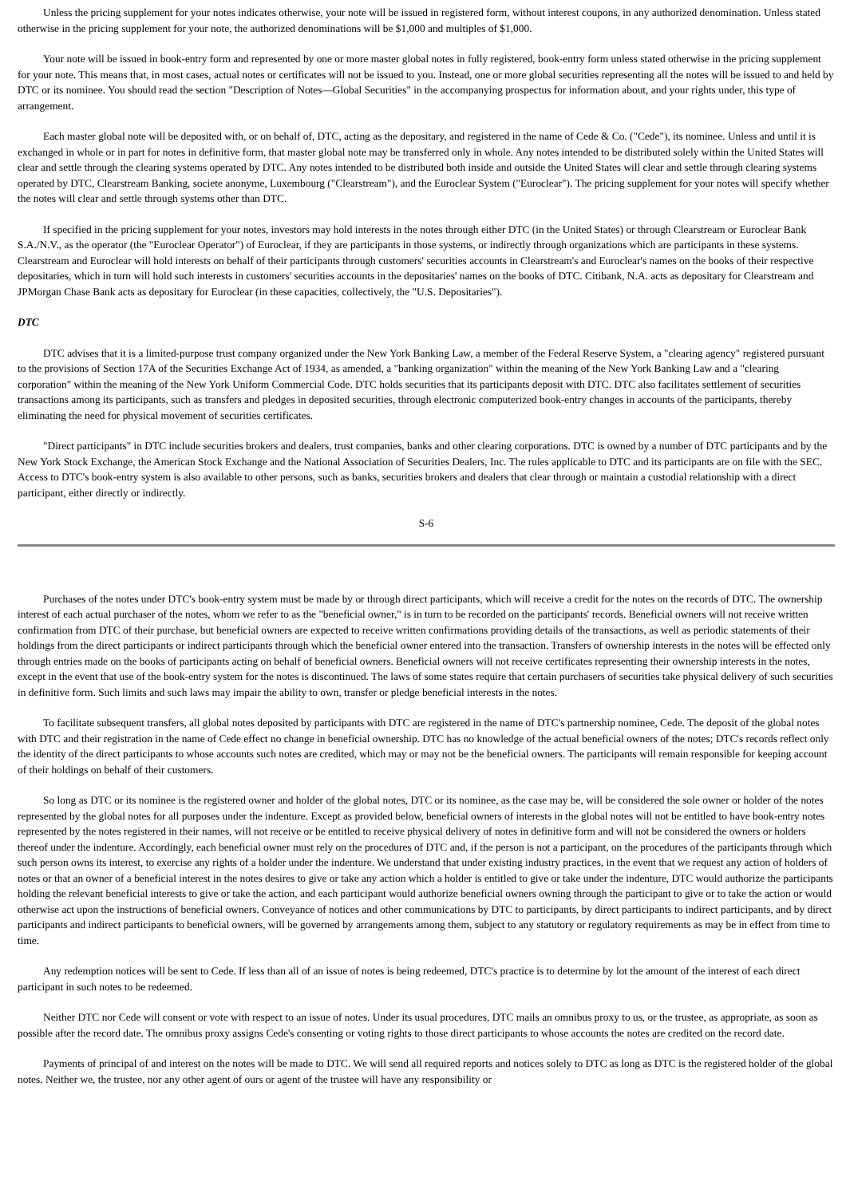Unless the pricing supplement for your notes indicates otherwise, your note will be issued in registered form, without interest coupons, in any authorized denomination. Unless stated otherwise in the pricing supplement for your note, the authorized denominations will be $1,000 and multiples of $1,000.
Your note will be issued in book-entry form and represented by one or more master global notes in fully registered, book-entry form unless stated otherwise in the pricing supplement for your note. This means that, in most cases, actual notes or certificates will not be issued to you. Instead, one or more global securities representing all the notes will be issued to and held by DTC or its nominee. You should read the section "Description of Notes—Global Securities" in the accompanying prospectus for information about, and your rights under, this type of arrangement.
Each master global note will be deposited with, or on behalf of, DTC, acting as the depositary, and registered in the name of Cede & Co. ("Cede"), its nominee. Unless and until it is exchanged in whole or in part for notes in definitive form, that master global note may be transferred only in whole. Any notes intended to be distributed solely within the United States will clear and settle through the clearing systems operated by DTC. Any notes intended to be distributed both inside and outside the United States will clear and settle through clearing systems operated by DTC, Clearstream Banking, societe anonyme, Luxembourg ("Clearstream"), and the Euroclear System ("Euroclear"). The pricing supplement for your notes will specify whether the notes will clear and settle through systems other than DTC.
If specified in the pricing supplement for your notes, investors may hold interests in the notes through either DTC (in the United States) or through Clearstream or Euroclear Bank S.A./N.V., as the operator (the "Euroclear Operator") of Euroclear, if they are participants in those systems, or indirectly through organizations which are participants in these systems. Clearstream and Euroclear will hold interests on behalf of their participants through customers' securities accounts in Clearstream's and Euroclear's names on the books of their respective depositaries, which in turn will hold such interests in customers' securities accounts in the depositaries' names on the books of DTC. Citibank, N.A. acts as depositary for Clearstream and JPMorgan Chase Bank acts as depositary for Euroclear (in these capacities, collectively, the "U.S. Depositaries").
DTC
DTC advises that it is a limited-purpose trust company organized under the New York Banking Law, a member of the Federal Reserve System, a "clearing agency" registered pursuant to the provisions of Section 17A of the Securities Exchange Act of 1934, as amended, a "banking organization" within the meaning of the New York Banking Law and a "clearing corporation" within the meaning of the New York Uniform Commercial Code. DTC holds securities that its participants deposit with DTC. DTC also facilitates settlement of securities transactions among its participants, such as transfers and pledges in deposited securities, through electronic computerized book-entry changes in accounts of the participants, thereby eliminating the need for physical movement of securities certificates.
"Direct participants" in DTC include securities brokers and dealers, trust companies, banks and other clearing corporations. DTC is owned by a number of DTC participants and by the New York Stock Exchange, the American Stock Exchange and the National Association of Securities Dealers, Inc. The rules applicable to DTC and its participants are on file with the SEC. Access to DTC's book-entry system is also available to other persons, such as banks, securities brokers and dealers that clear through or maintain a custodial relationship with a direct participant, either directly or indirectly.
S-6
Purchases of the notes under DTC's book-entry system must be made by or through direct participants, which will receive a credit for the notes on the records of DTC. The ownership interest of each actual purchaser of the notes, whom we refer to as the "beneficial owner," is in turn to be recorded on the participants' records. Beneficial owners will not receive written confirmation from DTC of their purchase, but beneficial owners are expected to receive written confirmations providing details of the transactions, as well as periodic statements of their holdings from the direct participants or indirect participants through which the beneficial owner entered into the transaction. Transfers of ownership interests in the notes will be effected only through entries made on the books of participants acting on behalf of beneficial owners. Beneficial owners will not receive certificates representing their ownership interests in the notes, except in the event that use of the book-entry system for the notes is discontinued. The laws of some states require that certain purchasers of securities take physical delivery of such securities in definitive form. Such limits and such laws may impair the ability to own, transfer or pledge beneficial interests in the notes.
To facilitate subsequent transfers, all global notes deposited by participants with DTC are registered in the name of DTC's partnership nominee, Cede. The deposit of the global notes with DTC and their registration in the name of Cede effect no change in beneficial ownership. DTC has no knowledge of the actual beneficial owners of the notes; DTC's records reflect only the identity of the direct participants to whose accounts such notes are credited, which may or may not be the beneficial owners. The participants will remain responsible for keeping account of their holdings on behalf of their customers.
So long as DTC or its nominee is the registered owner and holder of the global notes, DTC or its nominee, as the case may be, will be considered the sole owner or holder of the notes represented by the global notes for all purposes under the indenture. Except as provided below, beneficial owners of interests in the global notes will not be entitled to have book-entry notes represented by the notes registered in their names, will not receive or be entitled to receive physical delivery of notes in definitive form and will not be considered the owners or holders thereof under the indenture. Accordingly, each beneficial owner must rely on the procedures of DTC and, if the person is not a participant, on the procedures of the participants through which such person owns its interest, to exercise any rights of a holder under the indenture. We understand that under existing industry practices, in the event that we request any action of holders of notes or that an owner of a beneficial interest in the notes desires to give or take any action which a holder is entitled to give or take under the indenture, DTC would authorize the participants holding the relevant beneficial interests to give or take the action, and each participant would authorize beneficial owners owning through the participant to give or to take the action or would otherwise act upon the instructions of beneficial owners. Conveyance of notices and other communications by DTC to participants, by direct participants to indirect participants, and by direct participants and indirect participants to beneficial owners, will be governed by arrangements among them, subject to any statutory or regulatory requirements as may be in effect from time to time.
Any redemption notices will be sent to Cede. If less than all of an issue of notes is being redeemed, DTC's practice is to determine by lot the amount of the interest of each direct participant in such notes to be redeemed.
Neither DTC nor Cede will consent or vote with respect to an issue of notes. Under its usual procedures, DTC mails an omnibus proxy to us, or the trustee, as appropriate, as soon as possible after the record date. The omnibus proxy assigns Cede's consenting or voting rights to those direct participants to whose accounts the notes are credited on the record date.
Payments of principal of and interest on the notes will be made to DTC. We will send all required reports and notices solely to DTC as long as DTC is the registered holder of the global notes. Neither we, the trustee, nor any other agent of ours or agent of the trustee will have any responsibility or